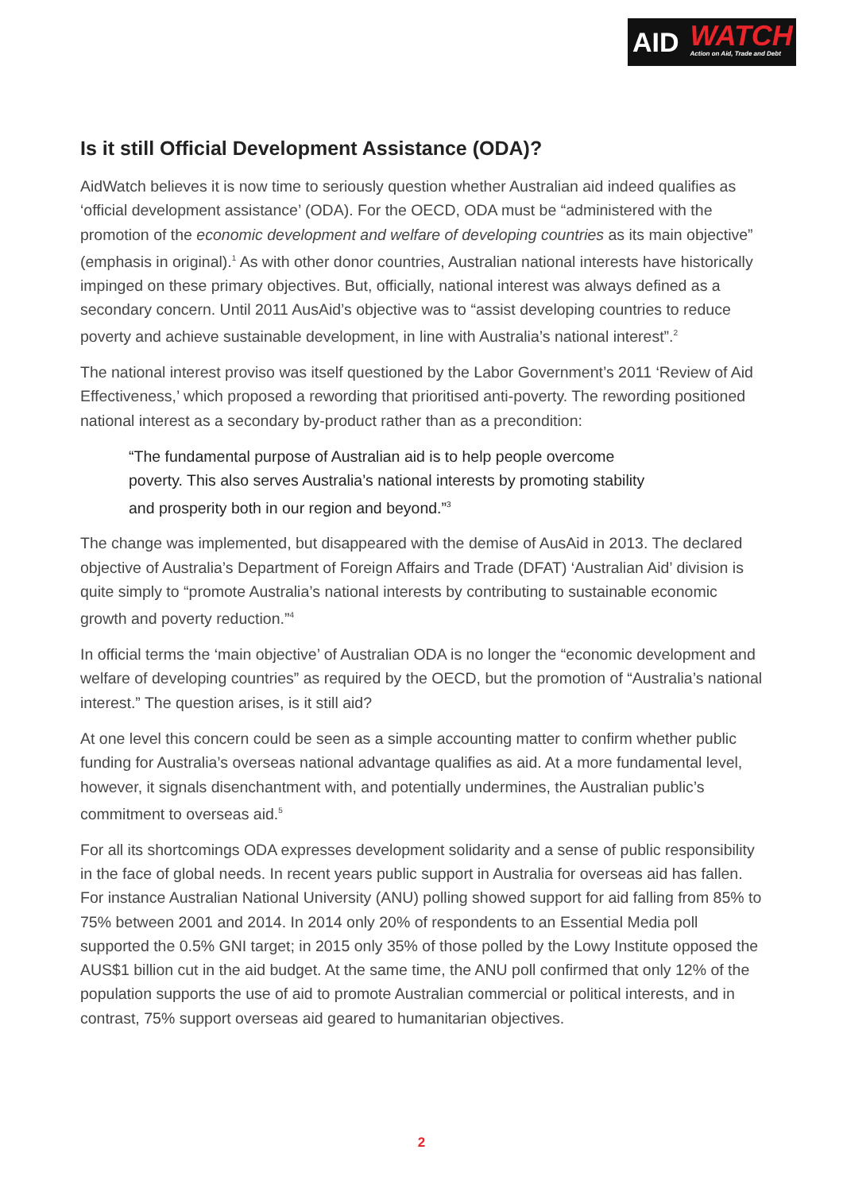AID
WATCH
Action on Aid, Trade and Debt
Is it still Official Development Assistance (ODA)?
AidWatch believes it is now time to seriously question whether Australian aid indeed qualifies as ‘official development assistance’ (ODA). For the OECD, ODA must be “administered with the promotion of the economic development and welfare of developing countries as its main objective” (emphasis in original).<sup>1</sup> As with other donor countries, Australian national interests have historically impinged on these primary objectives. But, officially, national interest was always defined as a secondary concern. Until 2011 AusAid’s objective was to “assist developing countries to reduce poverty and achieve sustainable development, in line with Australia’s national interest”.<sup>2</sup>
The national interest proviso was itself questioned by the Labor Government’s 2011 ‘Review of Aid Effectiveness,’ which proposed a rewording that prioritised anti-poverty. The rewording positioned national interest as a secondary by-product rather than as a precondition:
“The fundamental purpose of Australian aid is to help people overcome poverty. This also serves Australia’s national interests by promoting stability and prosperity both in our region and beyond.”<sup>3</sup>
The change was implemented, but disappeared with the demise of AusAid in 2013. The declared objective of Australia’s Department of Foreign Affairs and Trade (DFAT) ‘Australian Aid’ division is quite simply to “promote Australia’s national interests by contributing to sustainable economic growth and poverty reduction.”<sup>4</sup>
In official terms the ‘main objective’ of Australian ODA is no longer the “economic development and welfare of developing countries” as required by the OECD, but the promotion of “Australia’s national interest.” The question arises, is it still aid?
At one level this concern could be seen as a simple accounting matter to confirm whether public funding for Australia’s overseas national advantage qualifies as aid. At a more fundamental level, however, it signals disenchantment with, and potentially undermines, the Australian public’s commitment to overseas aid.<sup>5</sup>
For all its shortcomings ODA expresses development solidarity and a sense of public responsibility in the face of global needs. In recent years public support in Australia for overseas aid has fallen. For instance Australian National University (ANU) polling showed support for aid falling from 85% to 75% between 2001 and 2014. In 2014 only 20% of respondents to an Essential Media poll supported the 0.5% GNI target; in 2015 only 35% of those polled by the Lowy Institute opposed the AUS$1 billion cut in the aid budget. At the same time, the ANU poll confirmed that only 12% of the population supports the use of aid to promote Australian commercial or political interests, and in contrast, 75% support overseas aid geared to humanitarian objectives.
2